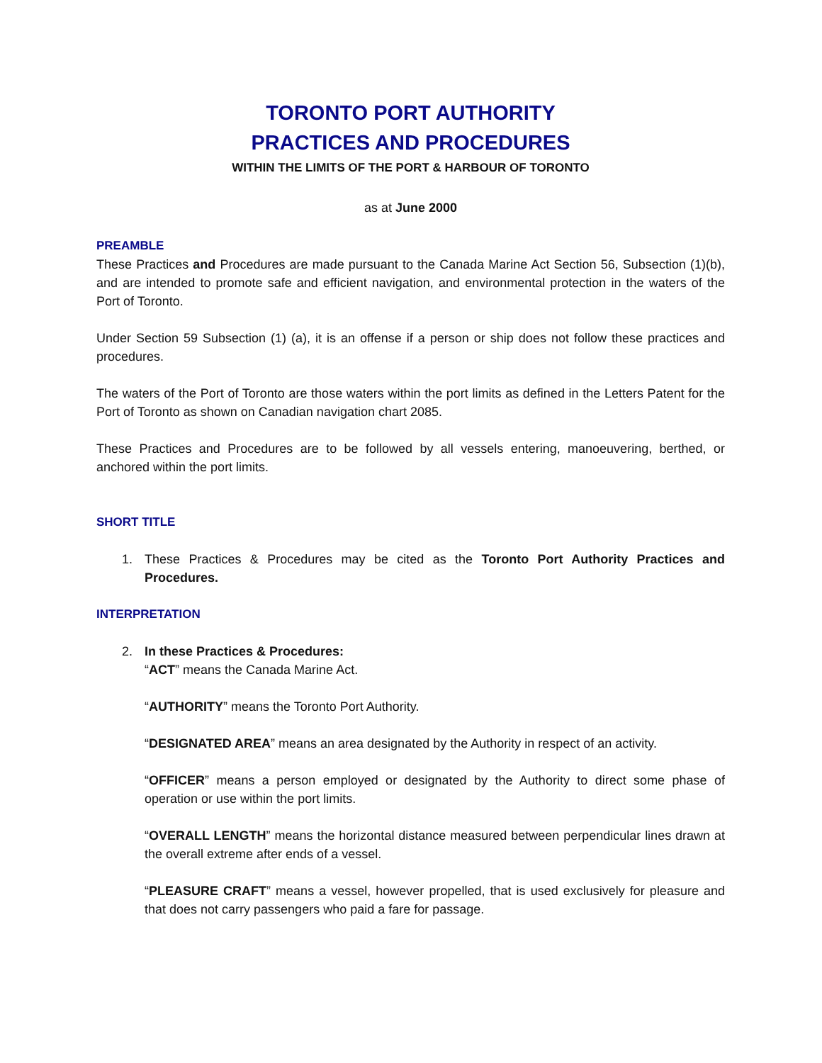TORONTO PORT AUTHORITY
PRACTICES AND PROCEDURES
WITHIN THE LIMITS OF THE PORT & HARBOUR OF TORONTO
as at June 2000
PREAMBLE
These Practices and Procedures are made pursuant to the Canada Marine Act Section 56, Subsection (1)(b), and are intended to promote safe and efficient navigation, and environmental protection in the waters of the Port of Toronto.
Under Section 59 Subsection (1) (a), it is an offense if a person or ship does not follow these practices and procedures.
The waters of the Port of Toronto are those waters within the port limits as defined in the Letters Patent for the Port of Toronto as shown on Canadian navigation chart 2085.
These Practices and Procedures are to be followed by all vessels entering, manoeuvering, berthed, or anchored within the port limits.
SHORT TITLE
1. These Practices & Procedures may be cited as the Toronto Port Authority Practices and Procedures.
INTERPRETATION
2. In these Practices & Procedures:
“ACT” means the Canada Marine Act.
“AUTHORITY” means the Toronto Port Authority.
“DESIGNATED AREA” means an area designated by the Authority in respect of an activity.
“OFFICER” means a person employed or designated by the Authority to direct some phase of operation or use within the port limits.
“OVERALL LENGTH” means the horizontal distance measured between perpendicular lines drawn at the overall extreme after ends of a vessel.
“PLEASURE CRAFT” means a vessel, however propelled, that is used exclusively for pleasure and that does not carry passengers who paid a fare for passage.